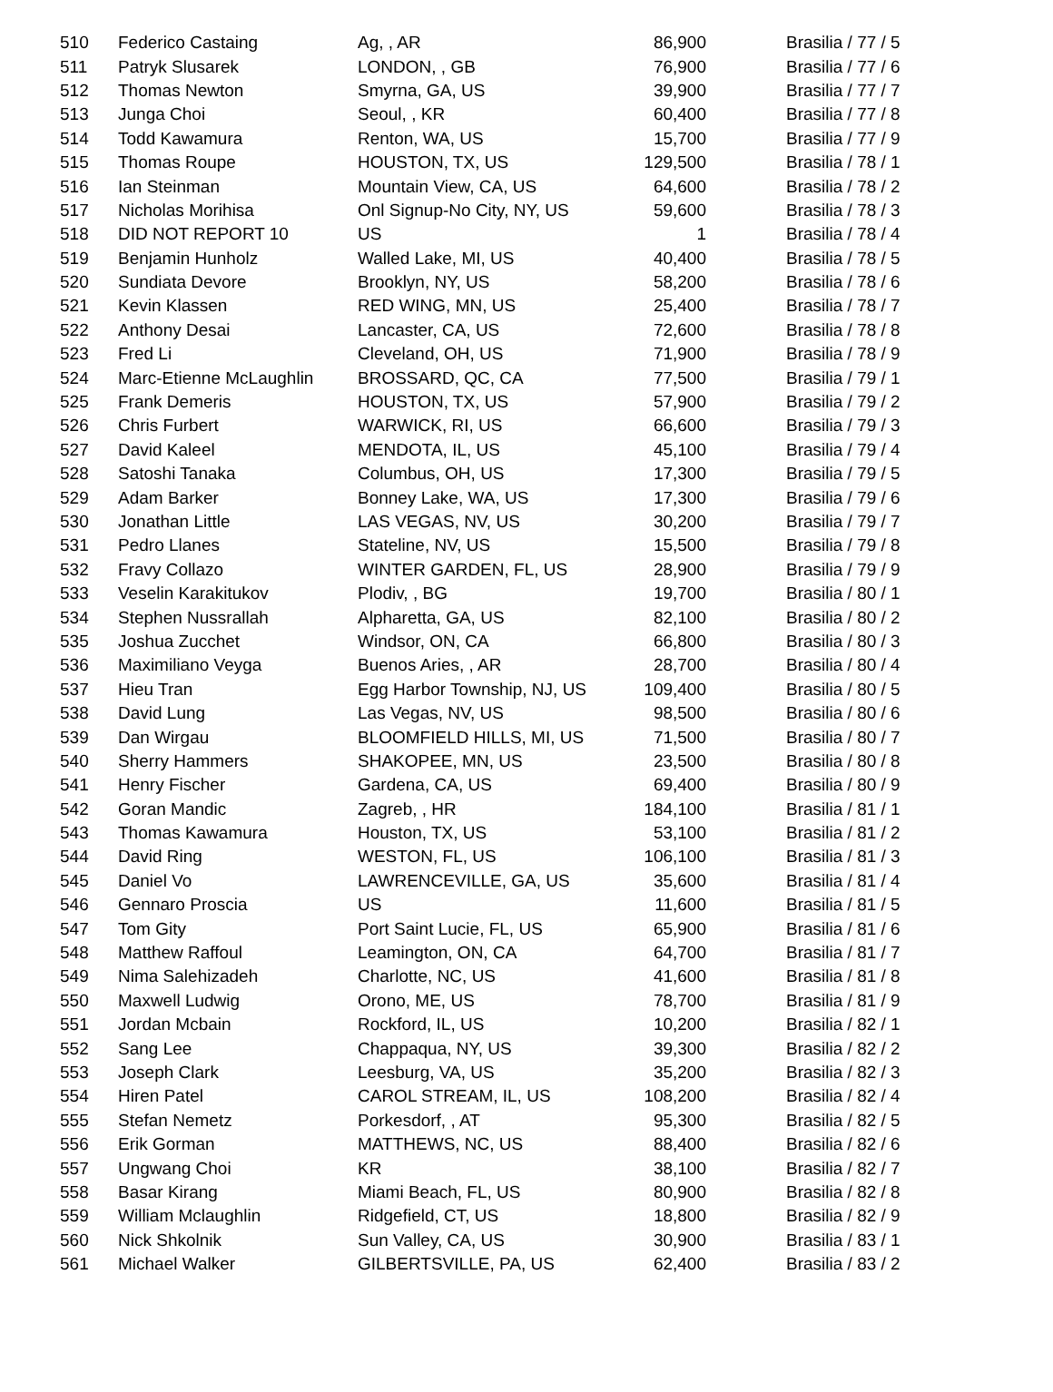| 510 | Federico Castaing | Ag, , AR | 86,900 | Brasilia / 77 / 5 |
| 511 | Patryk Slusarek | LONDON, , GB | 76,900 | Brasilia / 77 / 6 |
| 512 | Thomas Newton | Smyrna, GA, US | 39,900 | Brasilia / 77 / 7 |
| 513 | Junga Choi | Seoul, , KR | 60,400 | Brasilia / 77 / 8 |
| 514 | Todd Kawamura | Renton, WA, US | 15,700 | Brasilia / 77 / 9 |
| 515 | Thomas Roupe | HOUSTON, TX, US | 129,500 | Brasilia / 78 / 1 |
| 516 | Ian Steinman | Mountain View, CA, US | 64,600 | Brasilia / 78 / 2 |
| 517 | Nicholas Morihisa | Onl Signup-No City, NY, US | 59,600 | Brasilia / 78 / 3 |
| 518 | DID NOT REPORT 10 | US | 1 | Brasilia / 78 / 4 |
| 519 | Benjamin Hunholz | Walled Lake, MI, US | 40,400 | Brasilia / 78 / 5 |
| 520 | Sundiata Devore | Brooklyn, NY, US | 58,200 | Brasilia / 78 / 6 |
| 521 | Kevin Klassen | RED WING, MN, US | 25,400 | Brasilia / 78 / 7 |
| 522 | Anthony Desai | Lancaster, CA, US | 72,600 | Brasilia / 78 / 8 |
| 523 | Fred Li | Cleveland, OH, US | 71,900 | Brasilia / 78 / 9 |
| 524 | Marc-Etienne McLaughlin | BROSSARD, QC, CA | 77,500 | Brasilia / 79 / 1 |
| 525 | Frank Demeris | HOUSTON, TX, US | 57,900 | Brasilia / 79 / 2 |
| 526 | Chris Furbert | WARWICK, RI, US | 66,600 | Brasilia / 79 / 3 |
| 527 | David Kaleel | MENDOTA, IL, US | 45,100 | Brasilia / 79 / 4 |
| 528 | Satoshi Tanaka | Columbus, OH, US | 17,300 | Brasilia / 79 / 5 |
| 529 | Adam Barker | Bonney Lake, WA, US | 17,300 | Brasilia / 79 / 6 |
| 530 | Jonathan Little | LAS VEGAS, NV, US | 30,200 | Brasilia / 79 / 7 |
| 531 | Pedro Llanes | Stateline, NV, US | 15,500 | Brasilia / 79 / 8 |
| 532 | Fravy Collazo | WINTER GARDEN, FL, US | 28,900 | Brasilia / 79 / 9 |
| 533 | Veselin Karakitukov | Plodiv, , BG | 19,700 | Brasilia / 80 / 1 |
| 534 | Stephen Nussrallah | Alpharetta, GA, US | 82,100 | Brasilia / 80 / 2 |
| 535 | Joshua Zucchet | Windsor, ON, CA | 66,800 | Brasilia / 80 / 3 |
| 536 | Maximiliano Veyga | Buenos Aries, , AR | 28,700 | Brasilia / 80 / 4 |
| 537 | Hieu Tran | Egg Harbor Township, NJ, US | 109,400 | Brasilia / 80 / 5 |
| 538 | David Lung | Las Vegas, NV, US | 98,500 | Brasilia / 80 / 6 |
| 539 | Dan Wirgau | BLOOMFIELD HILLS, MI, US | 71,500 | Brasilia / 80 / 7 |
| 540 | Sherry Hammers | SHAKOPEE, MN, US | 23,500 | Brasilia / 80 / 8 |
| 541 | Henry Fischer | Gardena, CA, US | 69,400 | Brasilia / 80 / 9 |
| 542 | Goran Mandic | Zagreb, , HR | 184,100 | Brasilia / 81 / 1 |
| 543 | Thomas Kawamura | Houston, TX, US | 53,100 | Brasilia / 81 / 2 |
| 544 | David Ring | WESTON, FL, US | 106,100 | Brasilia / 81 / 3 |
| 545 | Daniel Vo | LAWRENCEVILLE, GA, US | 35,600 | Brasilia / 81 / 4 |
| 546 | Gennaro Proscia | US | 11,600 | Brasilia / 81 / 5 |
| 547 | Tom Gity | Port Saint Lucie, FL, US | 65,900 | Brasilia / 81 / 6 |
| 548 | Matthew Raffoul | Leamington, ON, CA | 64,700 | Brasilia / 81 / 7 |
| 549 | Nima Salehizadeh | Charlotte, NC, US | 41,600 | Brasilia / 81 / 8 |
| 550 | Maxwell Ludwig | Orono, ME, US | 78,700 | Brasilia / 81 / 9 |
| 551 | Jordan Mcbain | Rockford, IL, US | 10,200 | Brasilia / 82 / 1 |
| 552 | Sang Lee | Chappaqua, NY, US | 39,300 | Brasilia / 82 / 2 |
| 553 | Joseph Clark | Leesburg, VA, US | 35,200 | Brasilia / 82 / 3 |
| 554 | Hiren Patel | CAROL STREAM, IL, US | 108,200 | Brasilia / 82 / 4 |
| 555 | Stefan Nemetz | Porkesdorf, , AT | 95,300 | Brasilia / 82 / 5 |
| 556 | Erik Gorman | MATTHEWS, NC, US | 88,400 | Brasilia / 82 / 6 |
| 557 | Ungwang Choi | KR | 38,100 | Brasilia / 82 / 7 |
| 558 | Basar Kirang | Miami Beach, FL, US | 80,900 | Brasilia / 82 / 8 |
| 559 | William Mclaughlin | Ridgefield, CT, US | 18,800 | Brasilia / 82 / 9 |
| 560 | Nick Shkolnik | Sun Valley, CA, US | 30,900 | Brasilia / 83 / 1 |
| 561 | Michael Walker | GILBERTSVILLE, PA, US | 62,400 | Brasilia / 83 / 2 |